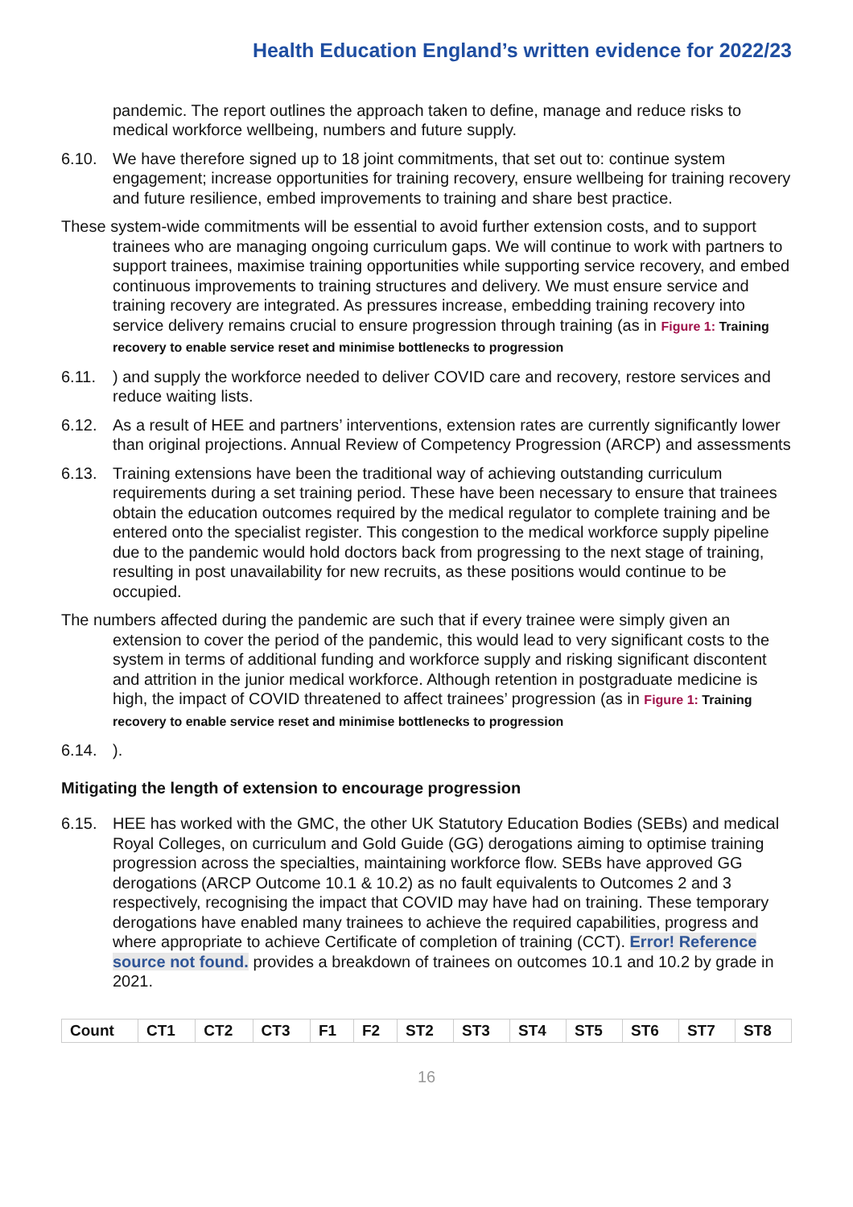Health Education England’s written evidence for 2022/23
pandemic. The report outlines the approach taken to define, manage and reduce risks to medical workforce wellbeing, numbers and future supply.
6.10. We have therefore signed up to 18 joint commitments, that set out to: continue system engagement; increase opportunities for training recovery, ensure wellbeing for training recovery and future resilience, embed improvements to training and share best practice.
These system-wide commitments will be essential to avoid further extension costs, and to support trainees who are managing ongoing curriculum gaps. We will continue to work with partners to support trainees, maximise training opportunities while supporting service recovery, and embed continuous improvements to training structures and delivery. We must ensure service and training recovery are integrated. As pressures increase, embedding training recovery into service delivery remains crucial to ensure progression through training (as in Figure 1: Training recovery to enable service reset and minimise bottlenecks to progression
6.11. ) and supply the workforce needed to deliver COVID care and recovery, restore services and reduce waiting lists.
6.12. As a result of HEE and partners’ interventions, extension rates are currently significantly lower than original projections. Annual Review of Competency Progression (ARCP) and assessments
6.13. Training extensions have been the traditional way of achieving outstanding curriculum requirements during a set training period. These have been necessary to ensure that trainees obtain the education outcomes required by the medical regulator to complete training and be entered onto the specialist register. This congestion to the medical workforce supply pipeline due to the pandemic would hold doctors back from progressing to the next stage of training, resulting in post unavailability for new recruits, as these positions would continue to be occupied.
The numbers affected during the pandemic are such that if every trainee were simply given an extension to cover the period of the pandemic, this would lead to very significant costs to the system in terms of additional funding and workforce supply and risking significant discontent and attrition in the junior medical workforce. Although retention in postgraduate medicine is high, the impact of COVID threatened to affect trainees’ progression (as in Figure 1: Training recovery to enable service reset and minimise bottlenecks to progression
6.14. ).
Mitigating the length of extension to encourage progression
6.15. HEE has worked with the GMC, the other UK Statutory Education Bodies (SEBs) and medical Royal Colleges, on curriculum and Gold Guide (GG) derogations aiming to optimise training progression across the specialties, maintaining workforce flow. SEBs have approved GG derogations (ARCP Outcome 10.1 & 10.2) as no fault equivalents to Outcomes 2 and 3 respectively, recognising the impact that COVID may have had on training. These temporary derogations have enabled many trainees to achieve the required capabilities, progress and where appropriate to achieve Certificate of completion of training (CCT). Error! Reference source not found. provides a breakdown of trainees on outcomes 10.1 and 10.2 by grade in 2021.
| Count | CT1 | CT2 | CT3 | F1 | F2 | ST2 | ST3 | ST4 | ST5 | ST6 | ST7 | ST8 |
| --- | --- | --- | --- | --- | --- | --- | --- | --- | --- | --- | --- | --- |
16